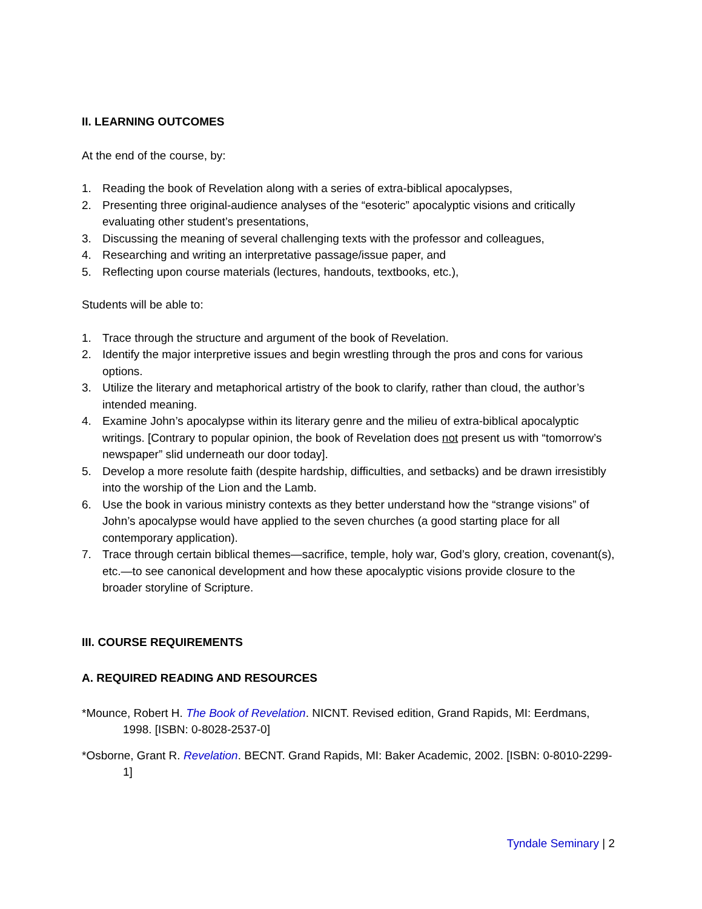II. LEARNING OUTCOMES
At the end of the course, by:
1. Reading the book of Revelation along with a series of extra-biblical apocalypses,
2. Presenting three original-audience analyses of the “esoteric” apocalyptic visions and critically evaluating other student’s presentations,
3. Discussing the meaning of several challenging texts with the professor and colleagues,
4. Researching and writing an interpretative passage/issue paper, and
5. Reflecting upon course materials (lectures, handouts, textbooks, etc.),
Students will be able to:
1. Trace through the structure and argument of the book of Revelation.
2. Identify the major interpretive issues and begin wrestling through the pros and cons for various options.
3. Utilize the literary and metaphorical artistry of the book to clarify, rather than cloud, the author’s intended meaning.
4. Examine John’s apocalypse within its literary genre and the milieu of extra-biblical apocalyptic writings. [Contrary to popular opinion, the book of Revelation does not present us with “tomorrow’s newspaper” slid underneath our door today].
5. Develop a more resolute faith (despite hardship, difficulties, and setbacks) and be drawn irresistibly into the worship of the Lion and the Lamb.
6. Use the book in various ministry contexts as they better understand how the “strange visions” of John’s apocalypse would have applied to the seven churches (a good starting place for all contemporary application).
7. Trace through certain biblical themes—sacrifice, temple, holy war, God’s glory, creation, covenant(s), etc.—to see canonical development and how these apocalyptic visions provide closure to the broader storyline of Scripture.
III. COURSE REQUIREMENTS
A. REQUIRED READING AND RESOURCES
*Mounce, Robert H. The Book of Revelation. NICNT. Revised edition, Grand Rapids, MI: Eerdmans, 1998. [ISBN: 0-8028-2537-0]
*Osborne, Grant R. Revelation. BECNT. Grand Rapids, MI: Baker Academic, 2002. [ISBN: 0-8010-2299-1]
Tyndale Seminary | 2